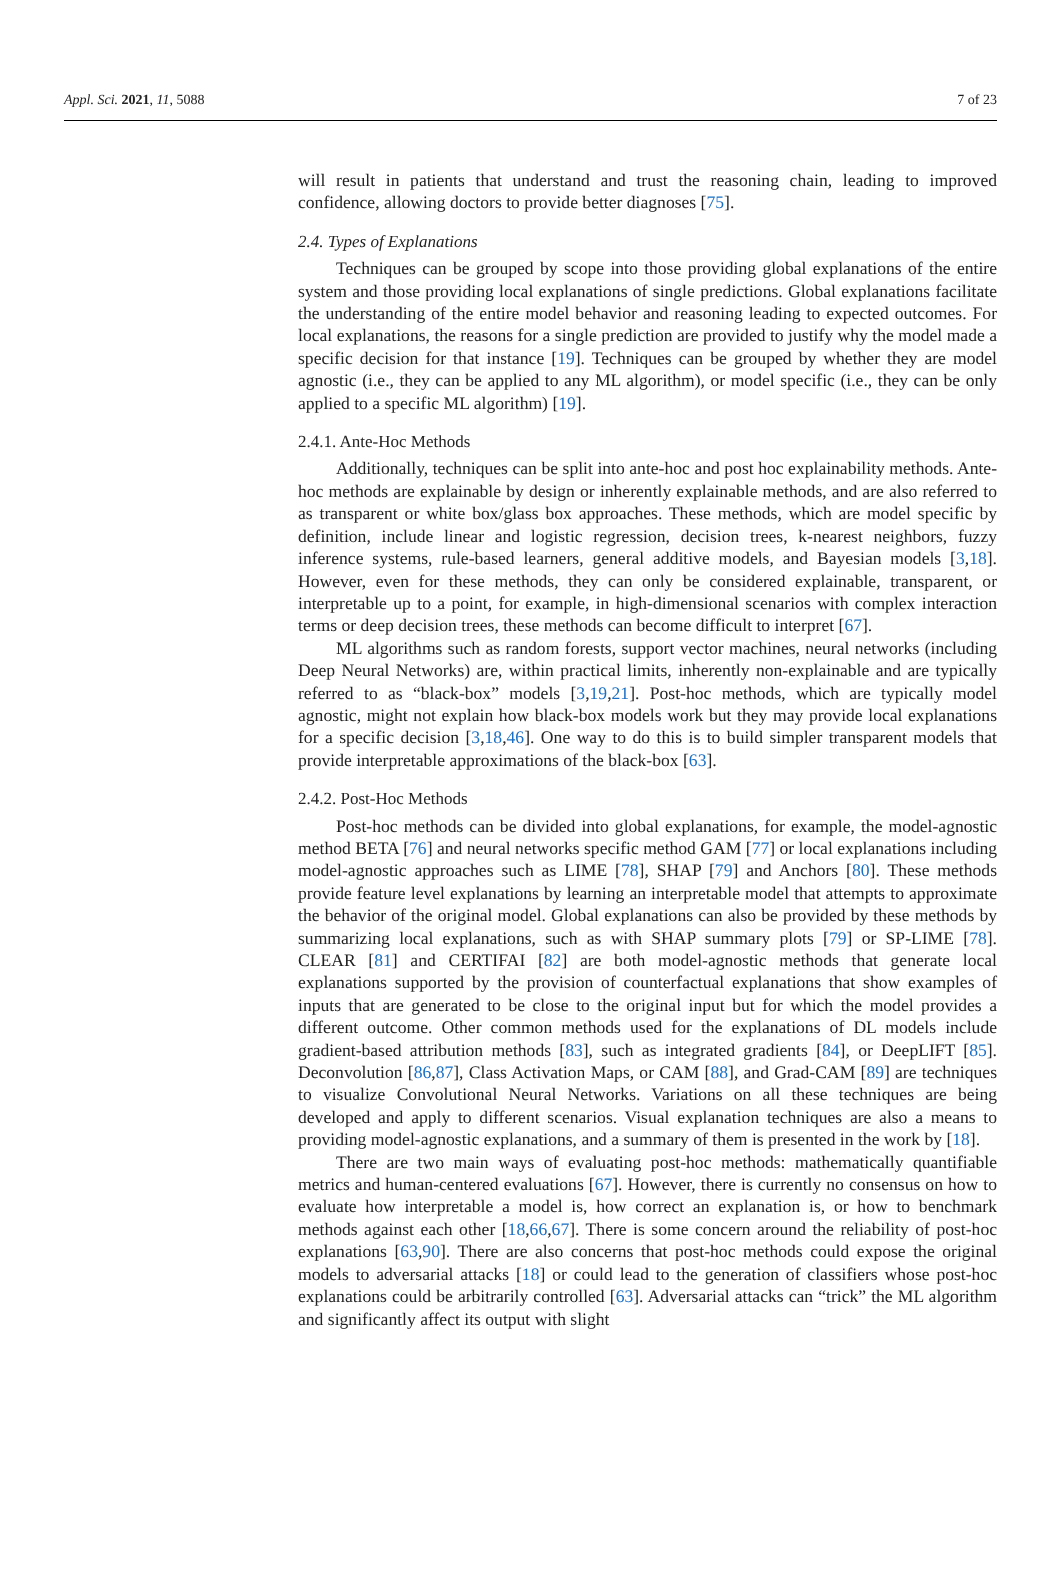Appl. Sci. 2021, 11, 5088 7 of 23
will result in patients that understand and trust the reasoning chain, leading to improved confidence, allowing doctors to provide better diagnoses [75].
2.4. Types of Explanations
Techniques can be grouped by scope into those providing global explanations of the entire system and those providing local explanations of single predictions. Global explanations facilitate the understanding of the entire model behavior and reasoning leading to expected outcomes. For local explanations, the reasons for a single prediction are provided to justify why the model made a specific decision for that instance [19]. Techniques can be grouped by whether they are model agnostic (i.e., they can be applied to any ML algorithm), or model specific (i.e., they can be only applied to a specific ML algorithm) [19].
2.4.1. Ante-Hoc Methods
Additionally, techniques can be split into ante-hoc and post hoc explainability methods. Ante-hoc methods are explainable by design or inherently explainable methods, and are also referred to as transparent or white box/glass box approaches. These methods, which are model specific by definition, include linear and logistic regression, decision trees, k-nearest neighbors, fuzzy inference systems, rule-based learners, general additive models, and Bayesian models [3,18]. However, even for these methods, they can only be considered explainable, transparent, or interpretable up to a point, for example, in high-dimensional scenarios with complex interaction terms or deep decision trees, these methods can become difficult to interpret [67].
ML algorithms such as random forests, support vector machines, neural networks (including Deep Neural Networks) are, within practical limits, inherently non-explainable and are typically referred to as “black-box” models [3,19,21]. Post-hoc methods, which are typically model agnostic, might not explain how black-box models work but they may provide local explanations for a specific decision [3,18,46]. One way to do this is to build simpler transparent models that provide interpretable approximations of the black-box [63].
2.4.2. Post-Hoc Methods
Post-hoc methods can be divided into global explanations, for example, the model-agnostic method BETA [76] and neural networks specific method GAM [77] or local explanations including model-agnostic approaches such as LIME [78], SHAP [79] and Anchors [80]. These methods provide feature level explanations by learning an interpretable model that attempts to approximate the behavior of the original model. Global explanations can also be provided by these methods by summarizing local explanations, such as with SHAP summary plots [79] or SP-LIME [78]. CLEAR [81] and CERTIFAI [82] are both model-agnostic methods that generate local explanations supported by the provision of counterfactual explanations that show examples of inputs that are generated to be close to the original input but for which the model provides a different outcome. Other common methods used for the explanations of DL models include gradient-based attribution methods [83], such as integrated gradients [84], or DeepLIFT [85]. Deconvolution [86,87], Class Activation Maps, or CAM [88], and Grad-CAM [89] are techniques to visualize Convolutional Neural Networks. Variations on all these techniques are being developed and apply to different scenarios. Visual explanation techniques are also a means to providing model-agnostic explanations, and a summary of them is presented in the work by [18].
There are two main ways of evaluating post-hoc methods: mathematically quantifiable metrics and human-centered evaluations [67]. However, there is currently no consensus on how to evaluate how interpretable a model is, how correct an explanation is, or how to benchmark methods against each other [18,66,67]. There is some concern around the reliability of post-hoc explanations [63,90]. There are also concerns that post-hoc methods could expose the original models to adversarial attacks [18] or could lead to the generation of classifiers whose post-hoc explanations could be arbitrarily controlled [63]. Adversarial attacks can “trick” the ML algorithm and significantly affect its output with slight